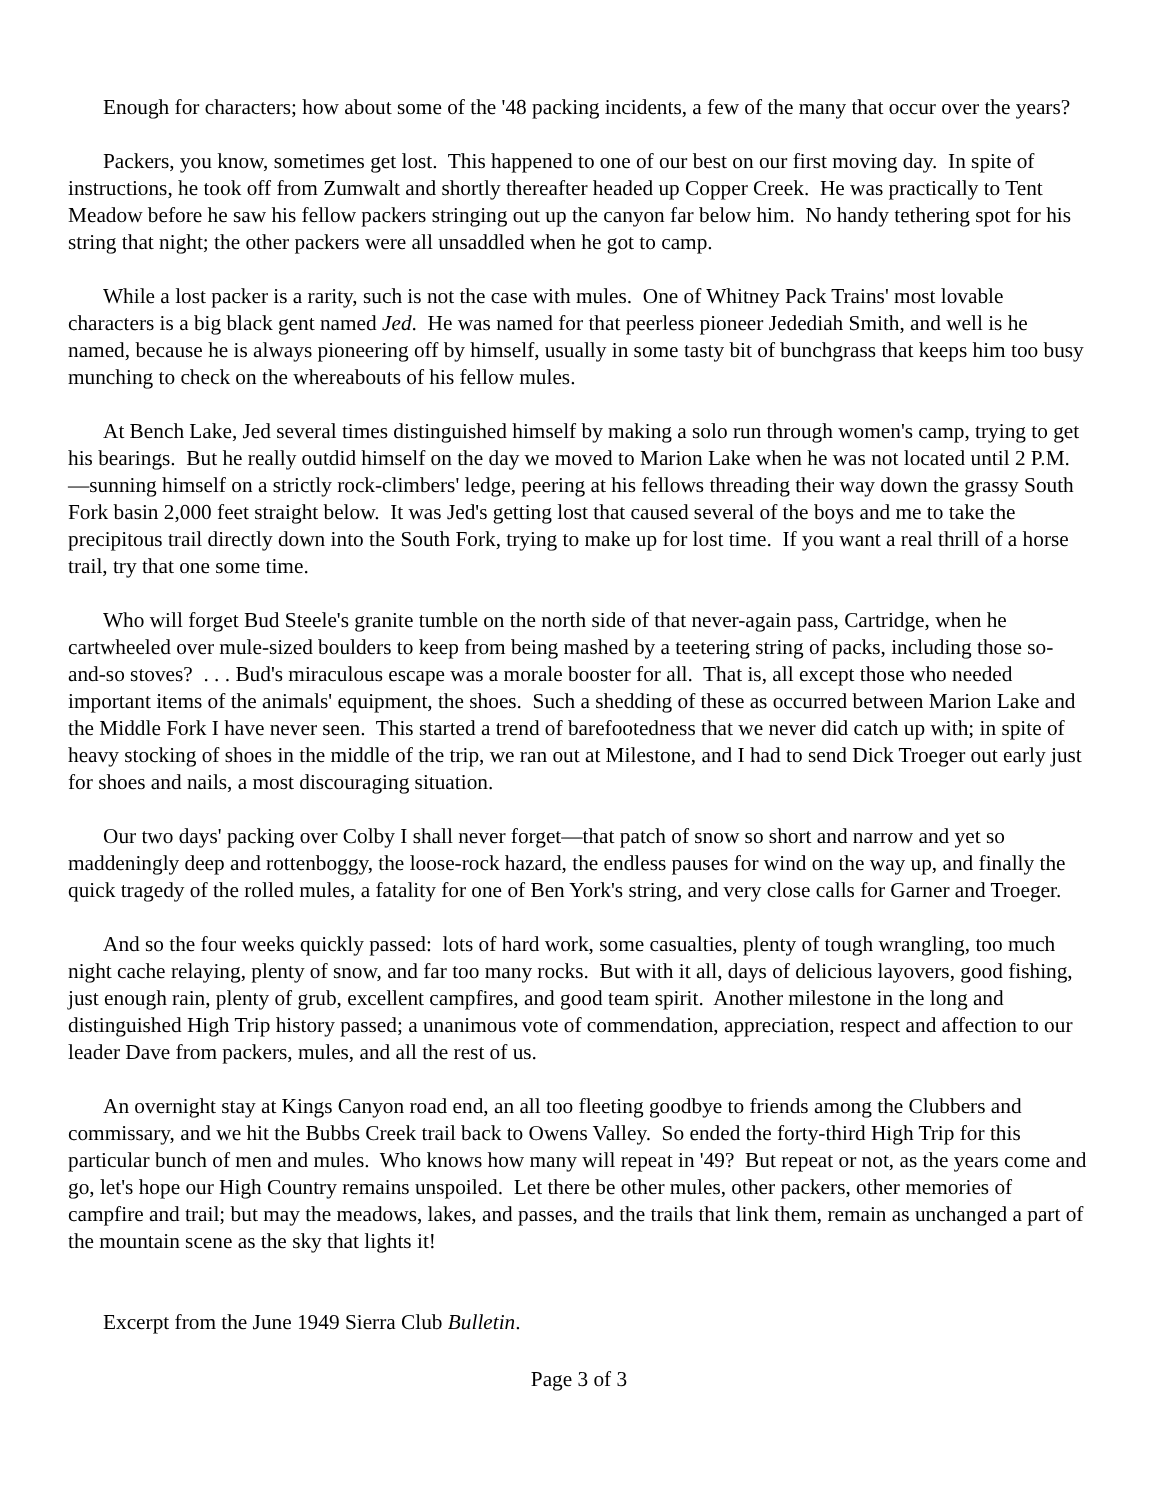Enough for characters; how about some of the '48 packing incidents, a few of the many that occur over the years?
Packers, you know, sometimes get lost. This happened to one of our best on our first moving day. In spite of instructions, he took off from Zumwalt and shortly thereafter headed up Copper Creek. He was practically to Tent Meadow before he saw his fellow packers stringing out up the canyon far below him. No handy tethering spot for his string that night; the other packers were all unsaddled when he got to camp.
While a lost packer is a rarity, such is not the case with mules. One of Whitney Pack Trains' most lovable characters is a big black gent named Jed. He was named for that peerless pioneer Jedediah Smith, and well is he named, because he is always pioneering off by himself, usually in some tasty bit of bunchgrass that keeps him too busy munching to check on the whereabouts of his fellow mules.
At Bench Lake, Jed several times distinguished himself by making a solo run through women's camp, trying to get his bearings. But he really outdid himself on the day we moved to Marion Lake when he was not located until 2 P.M.—sunning himself on a strictly rock-climbers' ledge, peering at his fellows threading their way down the grassy South Fork basin 2,000 feet straight below. It was Jed's getting lost that caused several of the boys and me to take the precipitous trail directly down into the South Fork, trying to make up for lost time. If you want a real thrill of a horse trail, try that one some time.
Who will forget Bud Steele's granite tumble on the north side of that never-again pass, Cartridge, when he cartwheeled over mule-sized boulders to keep from being mashed by a teetering string of packs, including those so-and-so stoves? . . . Bud's miraculous escape was a morale booster for all. That is, all except those who needed important items of the animals' equipment, the shoes. Such a shedding of these as occurred between Marion Lake and the Middle Fork I have never seen. This started a trend of barefootedness that we never did catch up with; in spite of heavy stocking of shoes in the middle of the trip, we ran out at Milestone, and I had to send Dick Troeger out early just for shoes and nails, a most discouraging situation.
Our two days' packing over Colby I shall never forget—that patch of snow so short and narrow and yet so maddeningly deep and rottenboggy, the loose-rock hazard, the endless pauses for wind on the way up, and finally the quick tragedy of the rolled mules, a fatality for one of Ben York's string, and very close calls for Garner and Troeger.
And so the four weeks quickly passed: lots of hard work, some casualties, plenty of tough wrangling, too much night cache relaying, plenty of snow, and far too many rocks. But with it all, days of delicious layovers, good fishing, just enough rain, plenty of grub, excellent campfires, and good team spirit. Another milestone in the long and distinguished High Trip history passed; a unanimous vote of commendation, appreciation, respect and affection to our leader Dave from packers, mules, and all the rest of us.
An overnight stay at Kings Canyon road end, an all too fleeting goodbye to friends among the Clubbers and commissary, and we hit the Bubbs Creek trail back to Owens Valley. So ended the forty-third High Trip for this particular bunch of men and mules. Who knows how many will repeat in '49? But repeat or not, as the years come and go, let's hope our High Country remains unspoiled. Let there be other mules, other packers, other memories of campfire and trail; but may the meadows, lakes, and passes, and the trails that link them, remain as unchanged a part of the mountain scene as the sky that lights it!
Excerpt from the June 1949 Sierra Club Bulletin.
Page 3 of 3